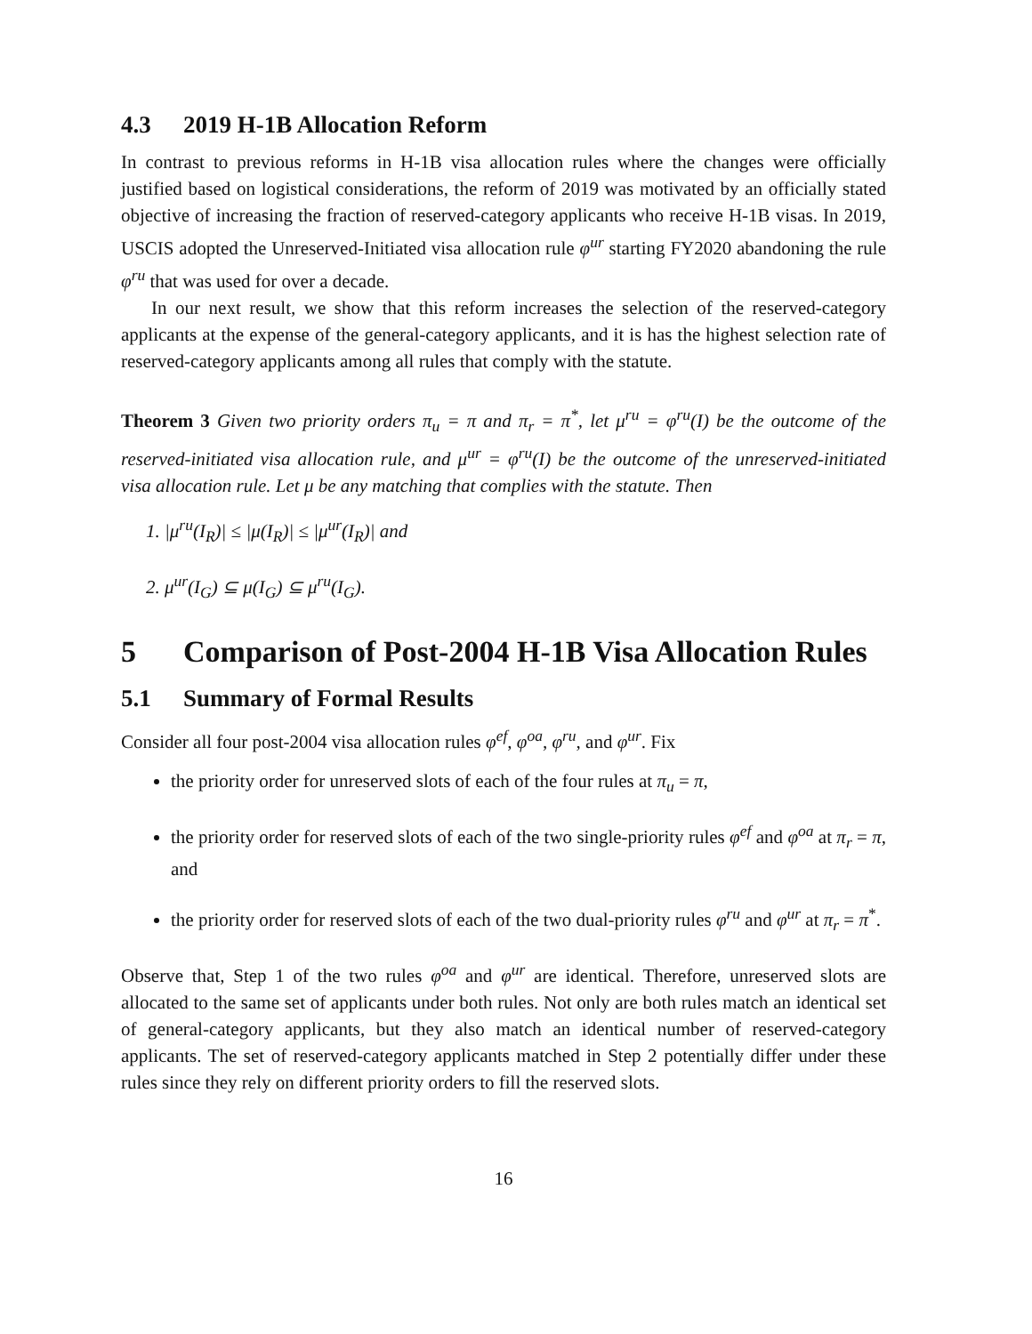4.3 2019 H-1B Allocation Reform
In contrast to previous reforms in H-1B visa allocation rules where the changes were officially justified based on logistical considerations, the reform of 2019 was motivated by an officially stated objective of increasing the fraction of reserved-category applicants who receive H-1B visas. In 2019, USCIS adopted the Unreserved-Initiated visa allocation rule φ<sup>ur</sup> starting FY2020 abandoning the rule φ<sup>ru</sup> that was used for over a decade.
In our next result, we show that this reform increases the selection of the reserved-category applicants at the expense of the general-category applicants, and it is has the highest selection rate of reserved-category applicants among all rules that comply with the statute.
Theorem 3 Given two priority orders π<sub>u</sub> = π and π<sub>r</sub> = π<sup>*</sup>, let μ<sup>ru</sup> = φ<sup>ru</sup>(I) be the outcome of the reserved-initiated visa allocation rule, and μ<sup>ur</sup> = φ<sup>ru</sup>(I) be the outcome of the unreserved-initiated visa allocation rule. Let μ be any matching that complies with the statute. Then
1. |μ<sup>ru</sup>(I<sub>R</sub>)| ≤ |μ(I<sub>R</sub>)| ≤ |μ<sup>ur</sup>(I<sub>R</sub>)| and
2. μ<sup>ur</sup>(I<sub>G</sub>) ⊆ μ(I<sub>G</sub>) ⊆ μ<sup>ru</sup>(I<sub>G</sub>).
5 Comparison of Post-2004 H-1B Visa Allocation Rules
5.1 Summary of Formal Results
Consider all four post-2004 visa allocation rules φ<sup>ef</sup>, φ<sup>oa</sup>, φ<sup>ru</sup>, and φ<sup>ur</sup>. Fix
the priority order for unreserved slots of each of the four rules at π<sub>u</sub> = π,
the priority order for reserved slots of each of the two single-priority rules φ<sup>ef</sup> and φ<sup>oa</sup> at π<sub>r</sub> = π, and
the priority order for reserved slots of each of the two dual-priority rules φ<sup>ru</sup> and φ<sup>ur</sup> at π<sub>r</sub> = π<sup>*</sup>.
Observe that, Step 1 of the two rules φ<sup>oa</sup> and φ<sup>ur</sup> are identical. Therefore, unreserved slots are allocated to the same set of applicants under both rules. Not only are both rules match an identical set of general-category applicants, but they also match an identical number of reserved-category applicants. The set of reserved-category applicants matched in Step 2 potentially differ under these rules since they rely on different priority orders to fill the reserved slots.
16